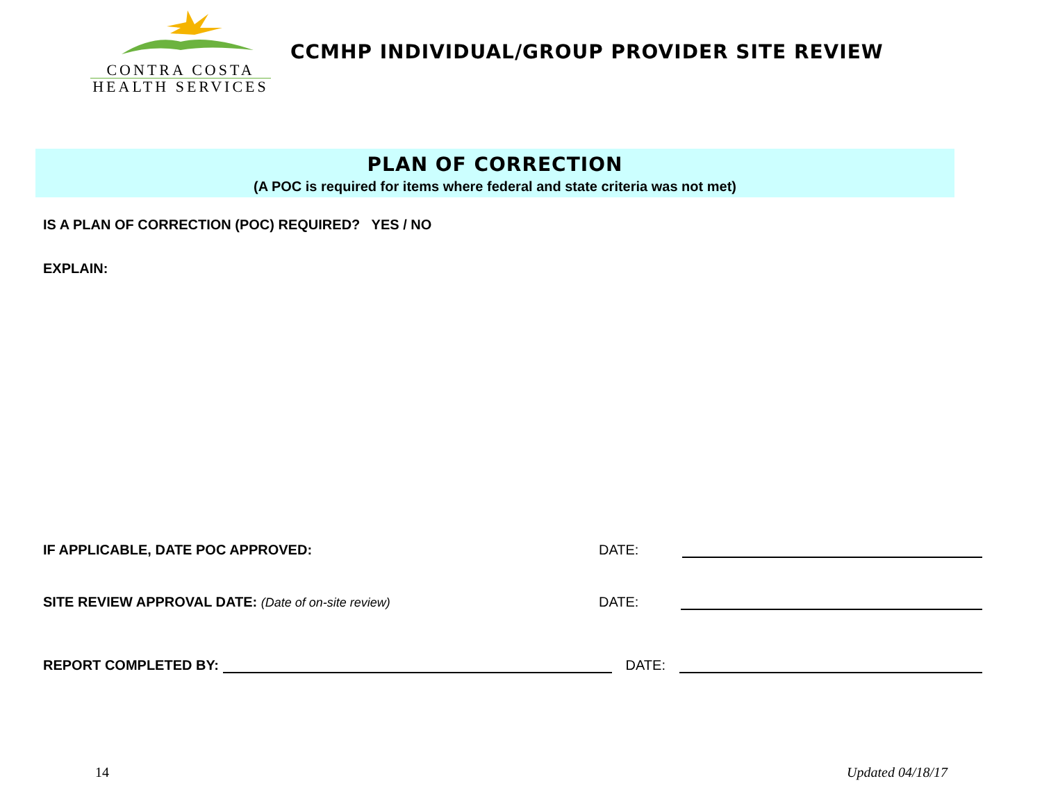CONTRA COSTA
HEALTH SERVICES
CCMHP INDIVIDUAL/GROUP PROVIDER SITE REVIEW
PLAN OF CORRECTION
(A POC is required for items where federal and state criteria was not met)
IS A PLAN OF CORRECTION (POC) REQUIRED? YES / NO
EXPLAIN:
IF APPLICABLE, DATE POC APPROVED: DATE:
SITE REVIEW APPROVAL DATE: (Date of on-site review) DATE:
REPORT COMPLETED BY: DATE:
14 Updated 04/18/17